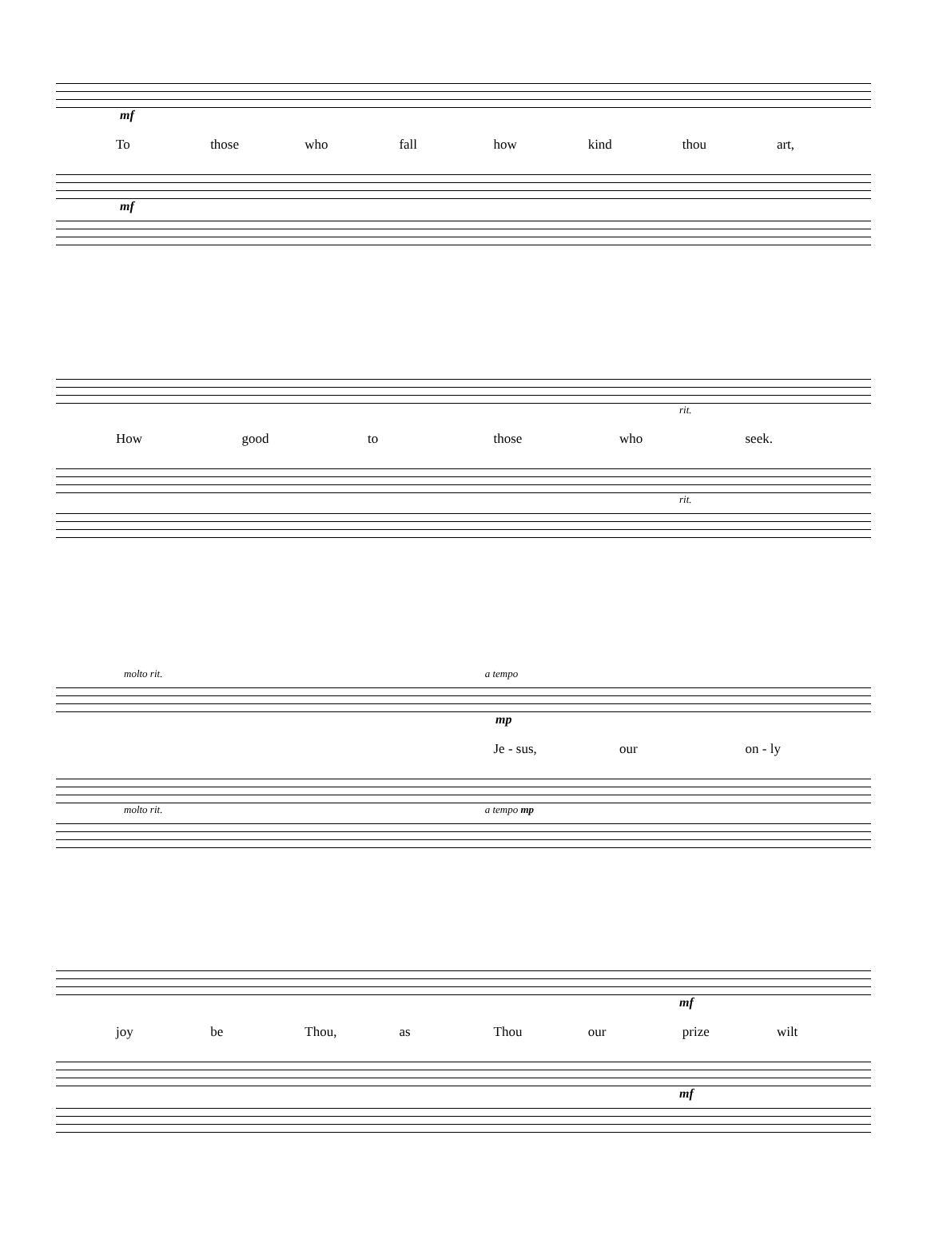mf
To those who fall how kind thou art,
mf
rit.
How good to those who seek.
rit.
molto rit. a tempo
mp
Je - sus, our on - ly
molto rit. a tempo mp
mf
joy be Thou, as Thou our prize wilt
mf